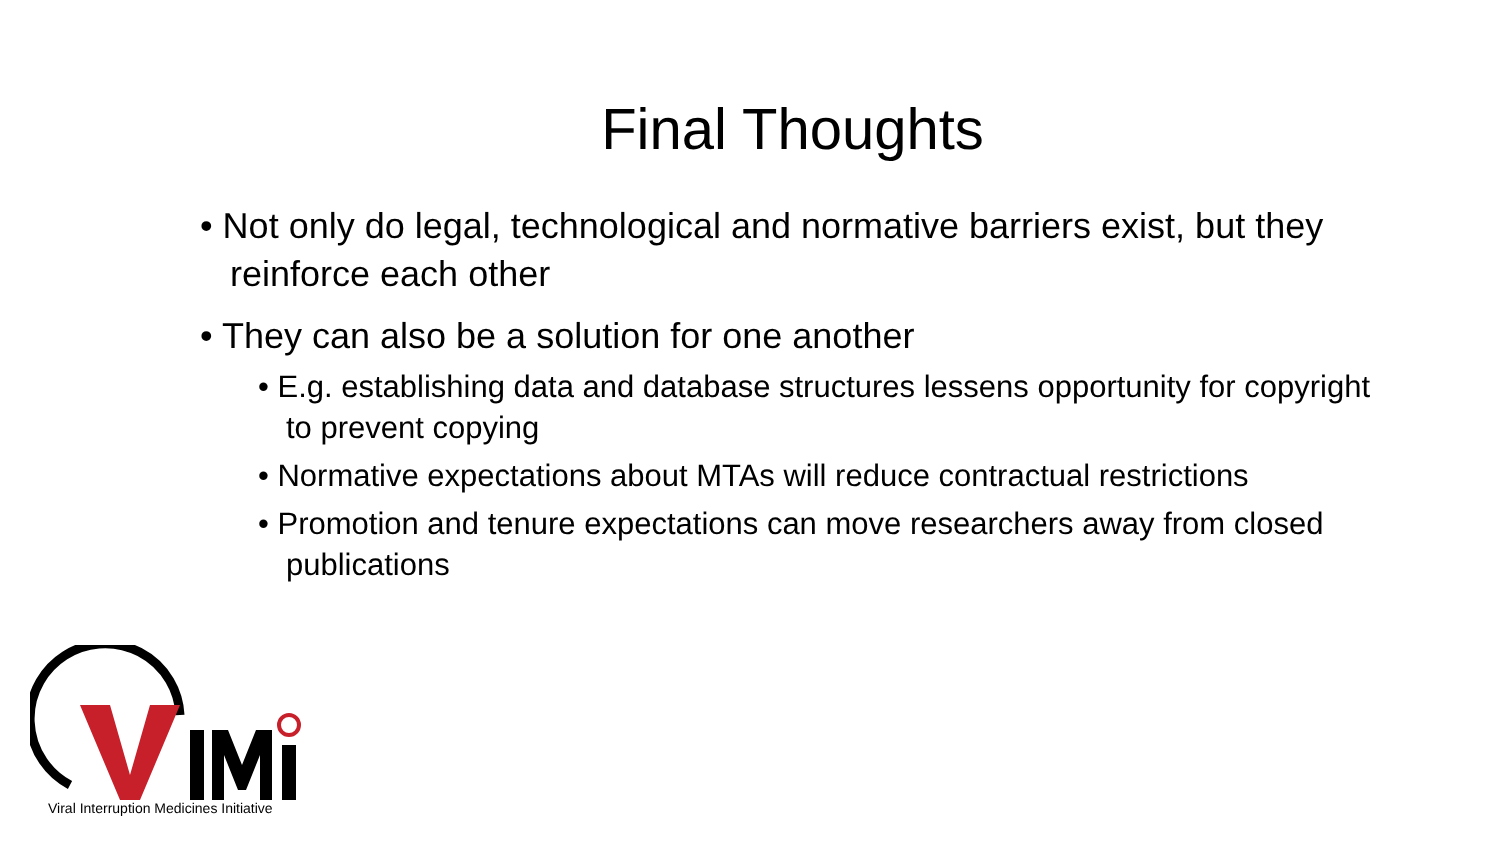Final Thoughts
• Not only do legal, technological and normative barriers exist, but they reinforce each other
• They can also be a solution for one another
• E.g. establishing data and database structures lessens opportunity for copyright to prevent copying
• Normative expectations about MTAs will reduce contractual restrictions
• Promotion and tenure expectations can move researchers away from closed publications
Viral Interruption Medicines Initiative